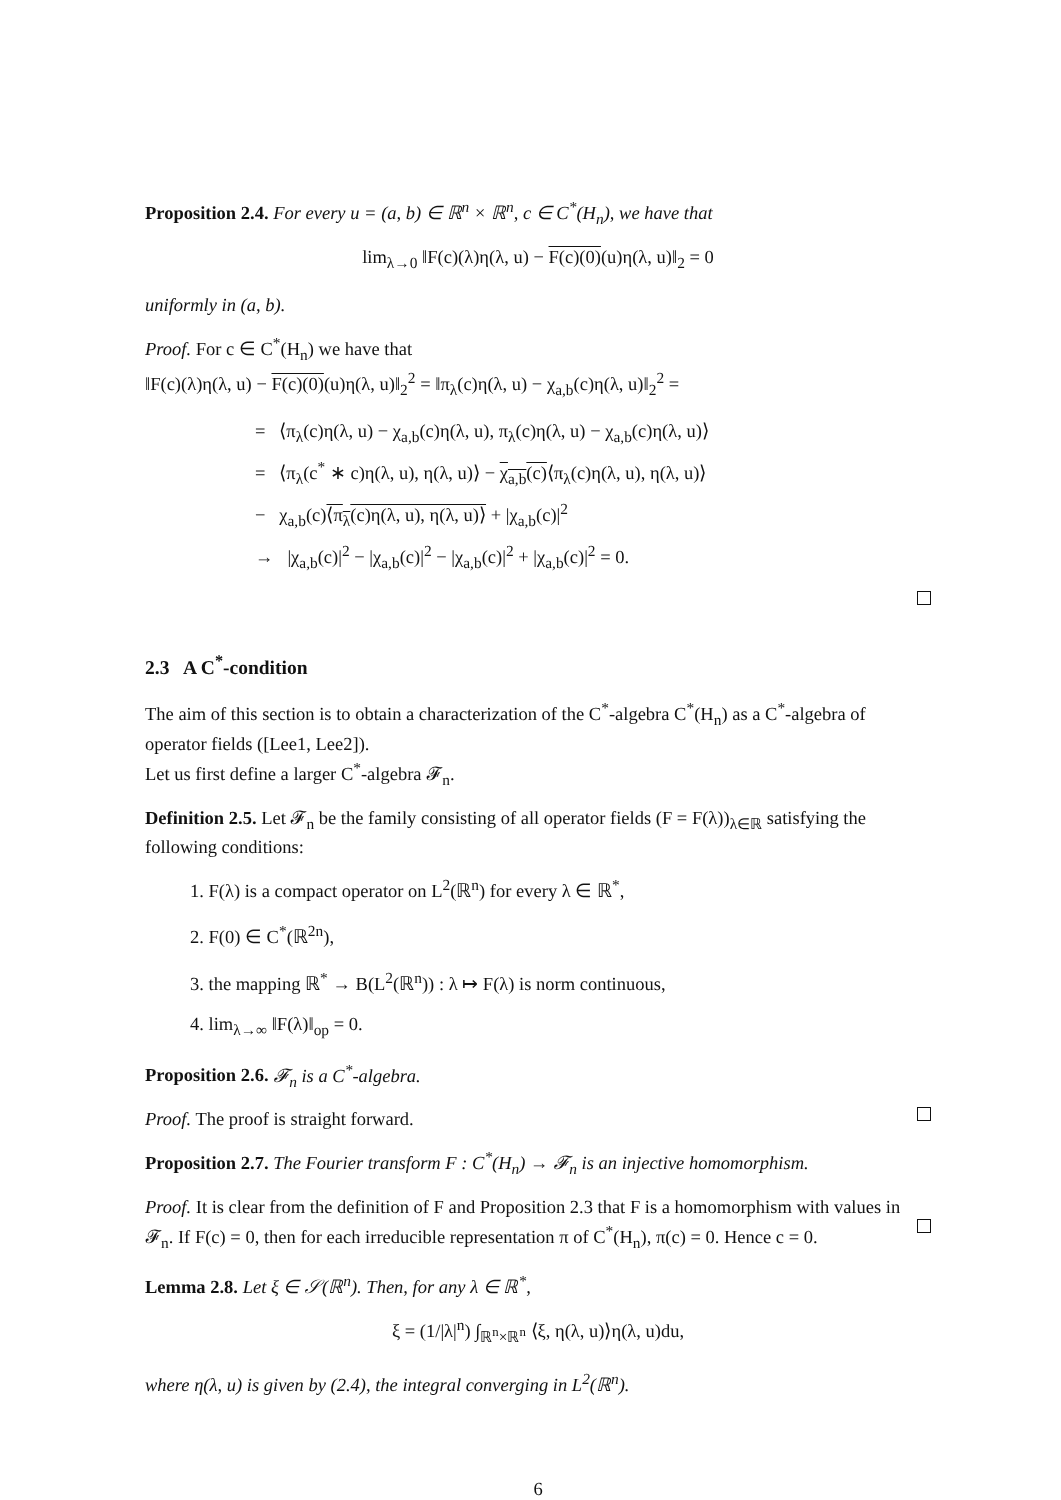Proposition 2.4. For every u = (a, b) ∈ ℝ<sup>n</sup> × ℝ<sup>n</sup>, c ∈ C<sup>*</sup>(H<sub>n</sub>), we have that
lim<sub>λ→0</sub> ‖F(c)(λ)η(λ, u) − F(c)(0)(u)η(λ, u)‖<sub>2</sub> = 0
uniformly in (a, b).
Proof. For c ∈ C<sup>*</sup>(H<sub>n</sub>) we have that
‖F(c)(λ)η(λ, u) − F(c)(0)(u)η(λ, u)‖<sub>2</sub><sup>2</sup> = ‖π<sub>λ</sub>(c)η(λ, u) − χ<sub>a,b</sub>(c)η(λ, u)‖<sub>2</sub><sup>2</sup> =
= ⟨π<sub>λ</sub>(c)η(λ, u) − χ<sub>a,b</sub>(c)η(λ, u), π<sub>λ</sub>(c)η(λ, u) − χ<sub>a,b</sub>(c)η(λ, u)⟩
= ⟨π<sub>λ</sub>(c<sup>*</sup> ∗ c)η(λ, u), η(λ, u)⟩ − χ<sub>a,b</sub>(c)⟨π<sub>λ</sub>(c)η(λ, u), η(λ, u)⟩
− χ<sub>a,b</sub>(c)⟨π<sub>λ</sub>(c)η(λ, u), η(λ, u)⟩ + |χ<sub>a,b</sub>(c)|<sup>2</sup>
→ |χ<sub>a,b</sub>(c)|<sup>2</sup> − |χ<sub>a,b</sub>(c)|<sup>2</sup> − |χ<sub>a,b</sub>(c)|<sup>2</sup> + |χ<sub>a,b</sub>(c)|<sup>2</sup> = 0.
2.3 A C<sup>*</sup>-condition
The aim of this section is to obtain a characterization of the C<sup>*</sup>-algebra C<sup>*</sup>(H<sub>n</sub>) as a C<sup>*</sup>-algebra of operator fields ([Lee1, Lee2]).
Let us first define a larger C<sup>*</sup>-algebra 𝓕<sub>n</sub>.
Definition 2.5. Let 𝓕<sub>n</sub> be the family consisting of all operator fields (F = F(λ))<sub>λ∈ℝ</sub> satisfying the following conditions:
1. F(λ) is a compact operator on L<sup>2</sup>(ℝ<sup>n</sup>) for every λ ∈ ℝ<sup>*</sup>,
2. F(0) ∈ C<sup>*</sup>(ℝ<sup>2n</sup>),
3. the mapping ℝ<sup>*</sup> → B(L<sup>2</sup>(ℝ<sup>n</sup>)) : λ ↦ F(λ) is norm continuous,
4. lim<sub>λ→∞</sub> ‖F(λ)‖<sub>op</sub> = 0.
Proposition 2.6. 𝓕<sub>n</sub> is a C<sup>*</sup>-algebra.
Proof. The proof is straight forward.
Proposition 2.7. The Fourier transform F : C<sup>*</sup>(H<sub>n</sub>) → 𝓕<sub>n</sub> is an injective homomorphism.
Proof. It is clear from the definition of F and Proposition 2.3 that F is a homomorphism with values in 𝓕<sub>n</sub>. If F(c) = 0, then for each irreducible representation π of C<sup>*</sup>(H<sub>n</sub>), π(c) = 0. Hence c = 0.
Lemma 2.8. Let ξ ∈ 𝒮(ℝ<sup>n</sup>). Then, for any λ ∈ ℝ<sup>*</sup>,
ξ = (1/|λ|<sup>n</sup>) ∫<sub>ℝ<sup>n</sup>×ℝ<sup>n</sup></sub> ⟨ξ, η(λ, u)⟩η(λ, u)du,
where η(λ, u) is given by (2.4), the integral converging in L<sup>2</sup>(ℝ<sup>n</sup>).
6